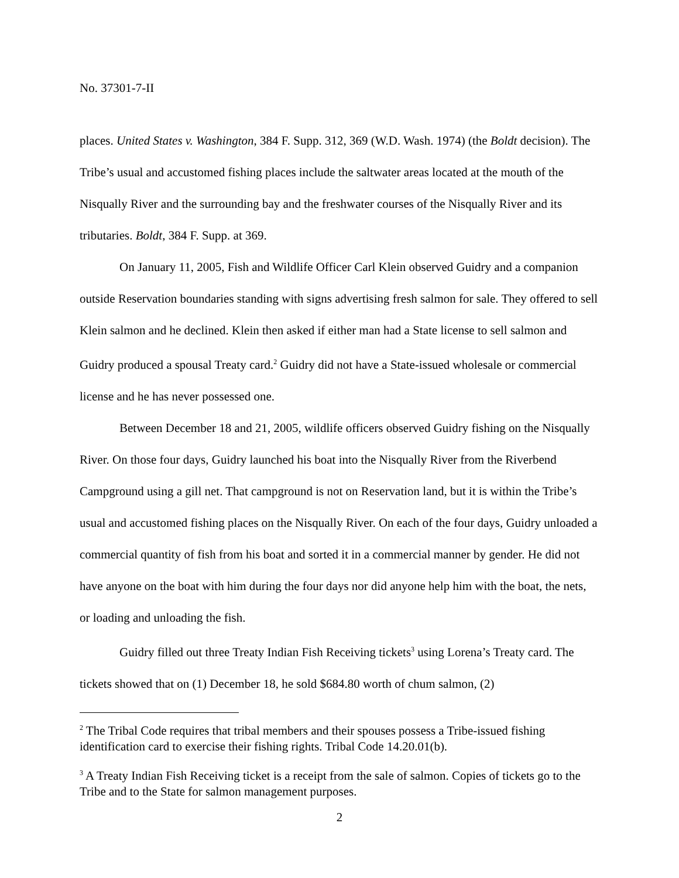No. 37301-7-II
places. United States v. Washington, 384 F. Supp. 312, 369 (W.D. Wash. 1974) (the Boldt decision). The Tribe’s usual and accustomed fishing places include the saltwater areas located at the mouth of the Nisqually River and the surrounding bay and the freshwater courses of the Nisqually River and its tributaries. Boldt, 384 F. Supp. at 369.
On January 11, 2005, Fish and Wildlife Officer Carl Klein observed Guidry and a companion outside Reservation boundaries standing with signs advertising fresh salmon for sale. They offered to sell Klein salmon and he declined. Klein then asked if either man had a State license to sell salmon and Guidry produced a spousal Treaty card.<sup>2</sup> Guidry did not have a State-issued wholesale or commercial license and he has never possessed one.
Between December 18 and 21, 2005, wildlife officers observed Guidry fishing on the Nisqually River. On those four days, Guidry launched his boat into the Nisqually River from the Riverbend Campground using a gill net. That campground is not on Reservation land, but it is within the Tribe’s usual and accustomed fishing places on the Nisqually River. On each of the four days, Guidry unloaded a commercial quantity of fish from his boat and sorted it in a commercial manner by gender. He did not have anyone on the boat with him during the four days nor did anyone help him with the boat, the nets, or loading and unloading the fish.
Guidry filled out three Treaty Indian Fish Receiving tickets<sup>3</sup> using Lorena’s Treaty card. The tickets showed that on (1) December 18, he sold $684.80 worth of chum salmon, (2)
<sup>2</sup> The Tribal Code requires that tribal members and their spouses possess a Tribe-issued fishing identification card to exercise their fishing rights. Tribal Code 14.20.01(b).
<sup>3</sup> A Treaty Indian Fish Receiving ticket is a receipt from the sale of salmon. Copies of tickets go to the Tribe and to the State for salmon management purposes.
2